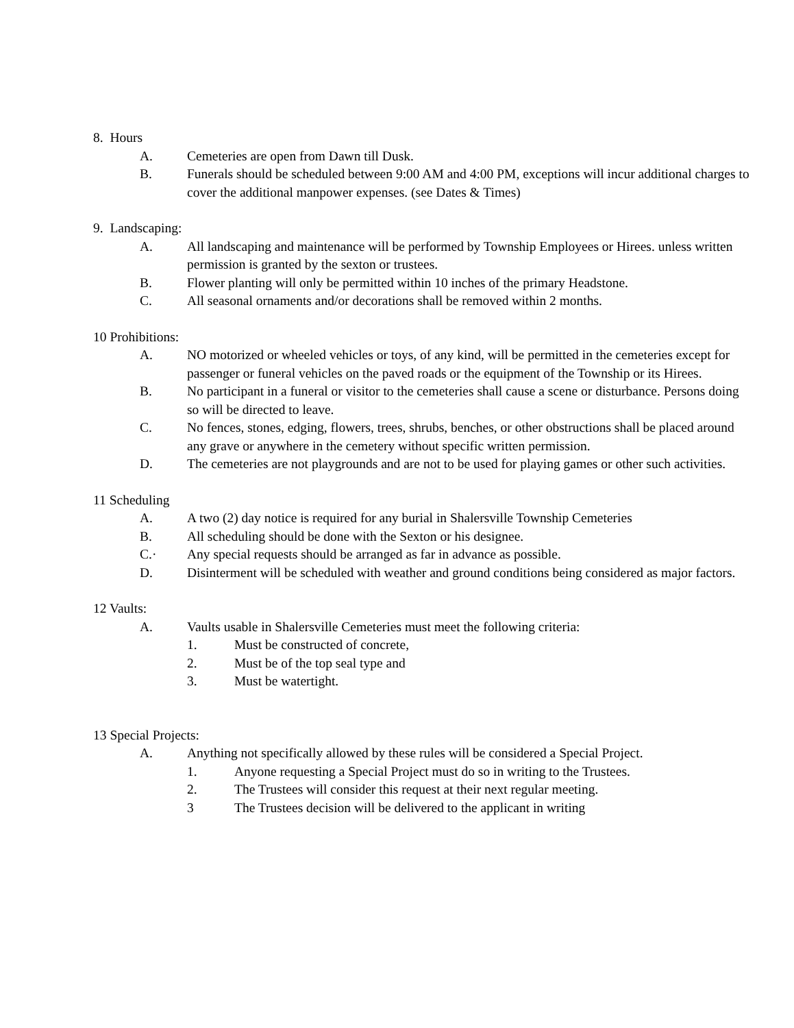8. Hours
A. Cemeteries are open from Dawn till Dusk.
B. Funerals should be scheduled between 9:00 AM and 4:00 PM, exceptions will incur additional charges to cover the additional manpower expenses. (see Dates & Times)
9. Landscaping:
A. All landscaping and maintenance will be performed by Township Employees or Hirees. unless written permission is granted by the sexton or trustees.
B. Flower planting will only be permitted within 10 inches of the primary Headstone.
C. All seasonal ornaments and/or decorations shall be removed within 2 months.
10 Prohibitions:
A. NO motorized or wheeled vehicles or toys, of any kind, will be permitted in the cemeteries except for passenger or funeral vehicles on the paved roads or the equipment of the Township or its Hirees.
B. No participant in a funeral or visitor to the cemeteries shall cause a scene or disturbance. Persons doing so will be directed to leave.
C. No fences, stones, edging, flowers, trees, shrubs, benches, or other obstructions shall be placed around any grave or anywhere in the cemetery without specific written permission.
D. The cemeteries are not playgrounds and are not to be used for playing games or other such activities.
11 Scheduling
A. A two (2) day notice is required for any burial in Shalersville Township Cemeteries
B. All scheduling should be done with the Sexton or his designee.
C.· Any special requests should be arranged as far in advance as possible.
D. Disinterment will be scheduled with weather and ground conditions being considered as major factors.
12 Vaults:
A. Vaults usable in Shalersville Cemeteries must meet the following criteria:
1. Must be constructed of concrete,
2. Must be of the top seal type and
3. Must be watertight.
13 Special Projects:
A. Anything not specifically allowed by these rules will be considered a Special Project.
1. Anyone requesting a Special Project must do so in writing to the Trustees.
2. The Trustees will consider this request at their next regular meeting.
3 The Trustees decision will be delivered to the applicant in writing